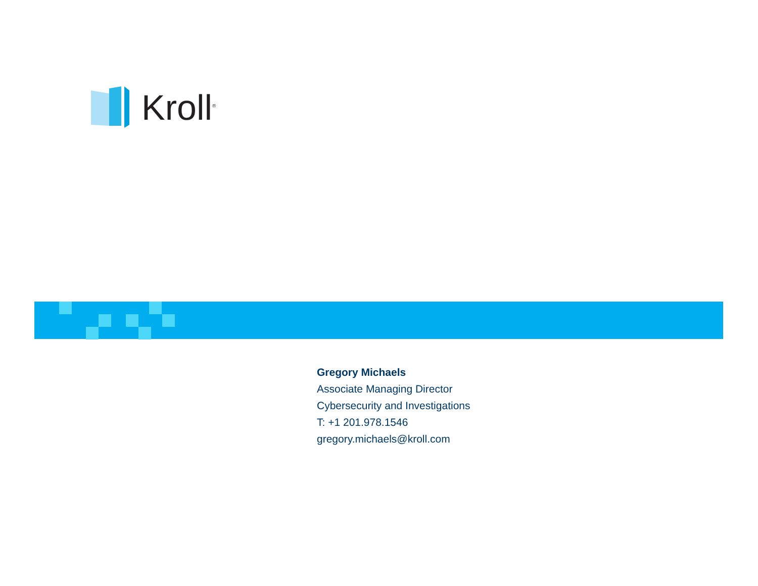Kroll<sup>®</sup>
Gregory Michaels
Associate Managing Director
Cybersecurity and Investigations
T: +1 201.978.1546
gregory.michaels@kroll.com